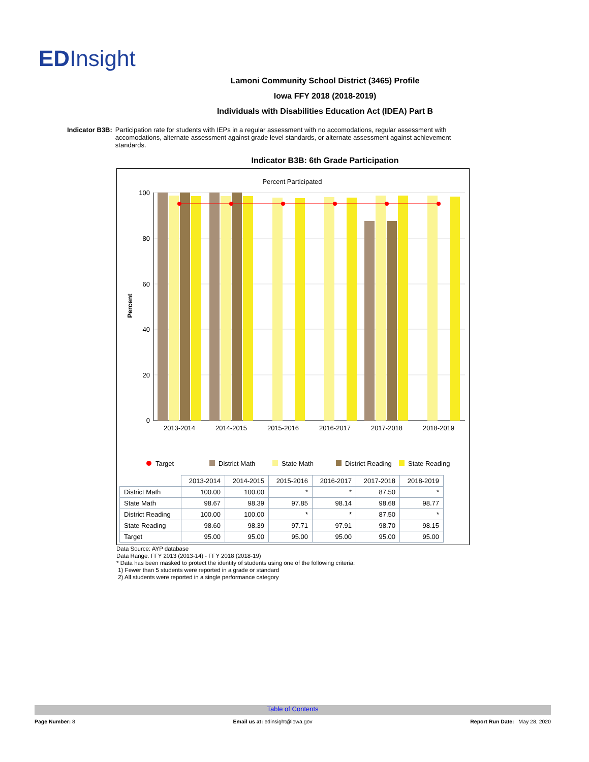EDInsight
Lamoni Community School District (3465) Profile
Iowa FFY 2018 (2018-2019)
Individuals with Disabilities Education Act (IDEA) Part B
Indicator B3B: Participation rate for students with IEPs in a regular assessment with no accomodations, regular assessment with accomodations, alternate assessment against grade level standards, or alternate assessment against achievement standards.
Indicator B3B: 6th Grade Participation
Percent Participated
Percent
100
80
60
40
20
0
2013-2014
2014-2015
2015-2016
2016-2017
2017-2018
2018-2019
Target
District Math
State Math
District Reading
State Reading
| | 2013-2014 | 2014-2015 | 2015-2016 | 2016-2017 | 2017-2018 | 2018-2019 |
| --- | --- | --- | --- | --- | --- | --- |
| District Math | 100.00 | 100.00 | * | * | 87.50 | * |
| State Math | 98.67 | 98.39 | 97.85 | 98.14 | 98.68 | 98.77 |
| District Reading | 100.00 | 100.00 | * | * | 87.50 | * |
| State Reading | 98.60 | 98.39 | 97.71 | 97.91 | 98.70 | 98.15 |
| Target | 95.00 | 95.00 | 95.00 | 95.00 | 95.00 | 95.00 |
Data Source: AYP database
Data Range: FFY 2013 (2013-14) - FFY 2018 (2018-19)
* Data has been masked to protect the identity of students using one of the following criteria:
1) Fewer than 5 students were reported in a grade or standard
2) All students were reported in a single performance category
Table of Contents
Page Number: 8 Email us at: edinsight@iowa.gov Report Run Date: May 28, 2020